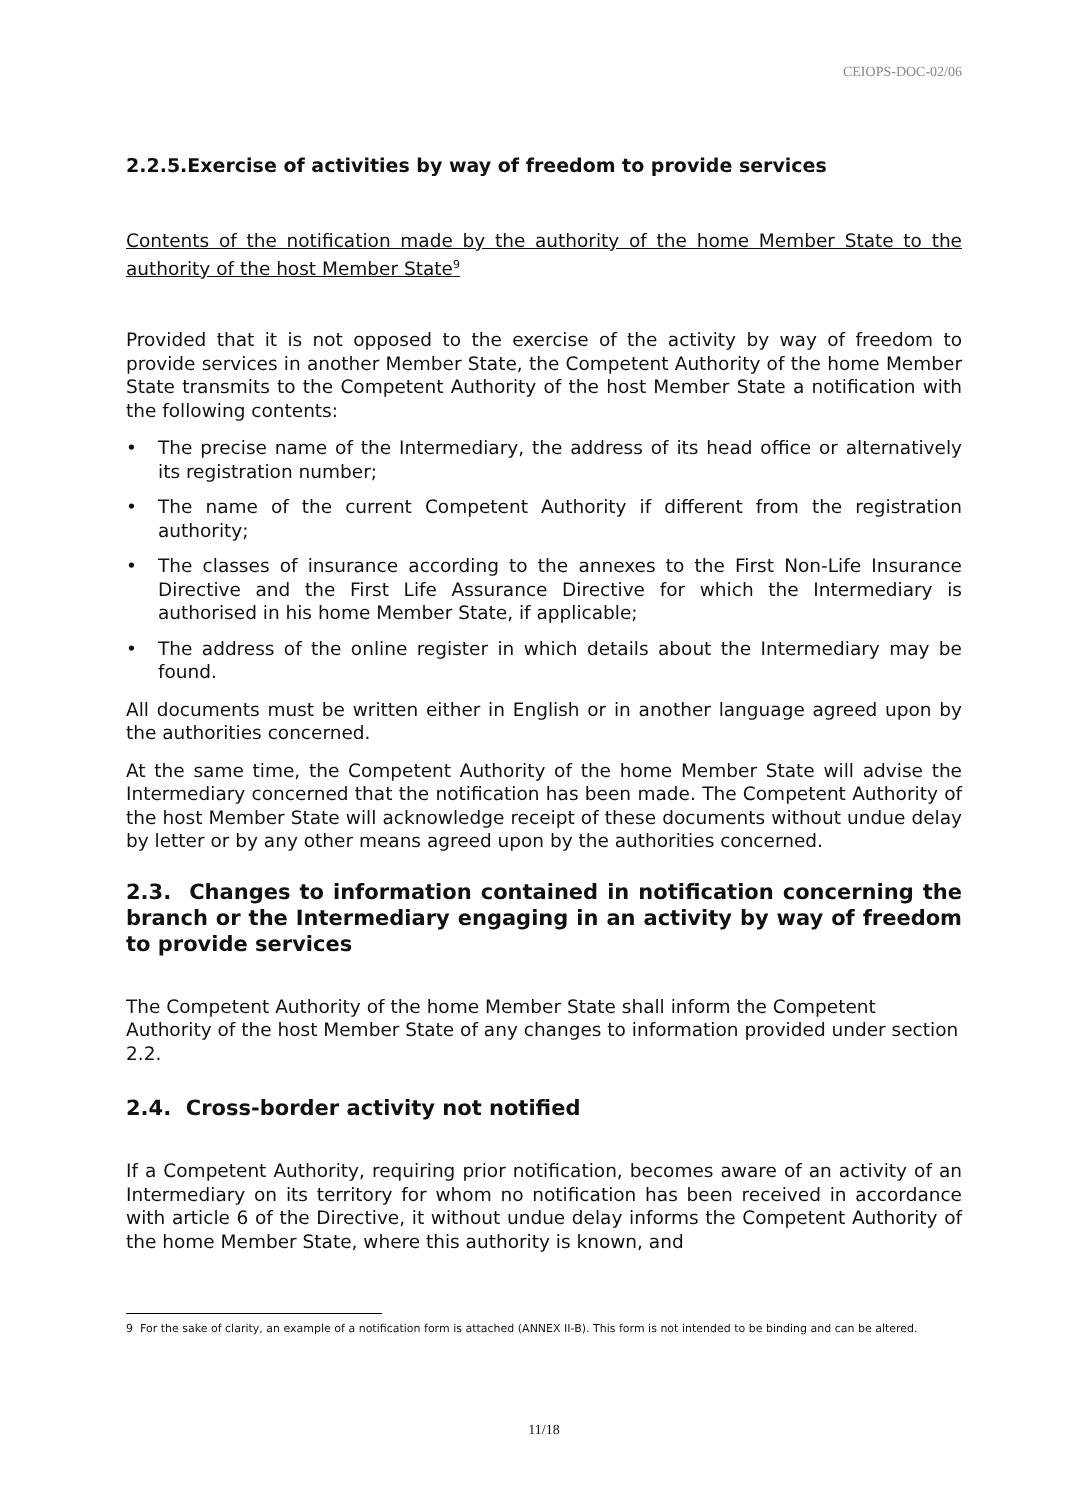CEIOPS-DOC-02/06
2.2.5.Exercise of activities by way of freedom to provide services
Contents of the notification made by the authority of the home Member State to the authority of the host Member State<sup>9</sup>
Provided that it is not opposed to the exercise of the activity by way of freedom to provide services in another Member State, the Competent Authority of the home Member State transmits to the Competent Authority of the host Member State a notification with the following contents:
• The precise name of the Intermediary, the address of its head office or alternatively its registration number;
• The name of the current Competent Authority if different from the registration authority;
• The classes of insurance according to the annexes to the First Non-Life Insurance Directive and the First Life Assurance Directive for which the Intermediary is authorised in his home Member State, if applicable;
• The address of the online register in which details about the Intermediary may be found.
All documents must be written either in English or in another language agreed upon by the authorities concerned.
At the same time, the Competent Authority of the home Member State will advise the Intermediary concerned that the notification has been made. The Competent Authority of the host Member State will acknowledge receipt of these documents without undue delay by letter or by any other means agreed upon by the authorities concerned.
2.3. Changes to information contained in notification concerning the branch or the Intermediary engaging in an activity by way of freedom to provide services
The Competent Authority of the home Member State shall inform the Competent Authority of the host Member State of any changes to information provided under section 2.2.
2.4. Cross-border activity not notified
If a Competent Authority, requiring prior notification, becomes aware of an activity of an Intermediary on its territory for whom no notification has been received in accordance with article 6 of the Directive, it without undue delay informs the Competent Authority of the home Member State, where this authority is known, and
9 For the sake of clarity, an example of a notification form is attached (ANNEX II-B). This form is not intended to be binding and can be altered.
11/18